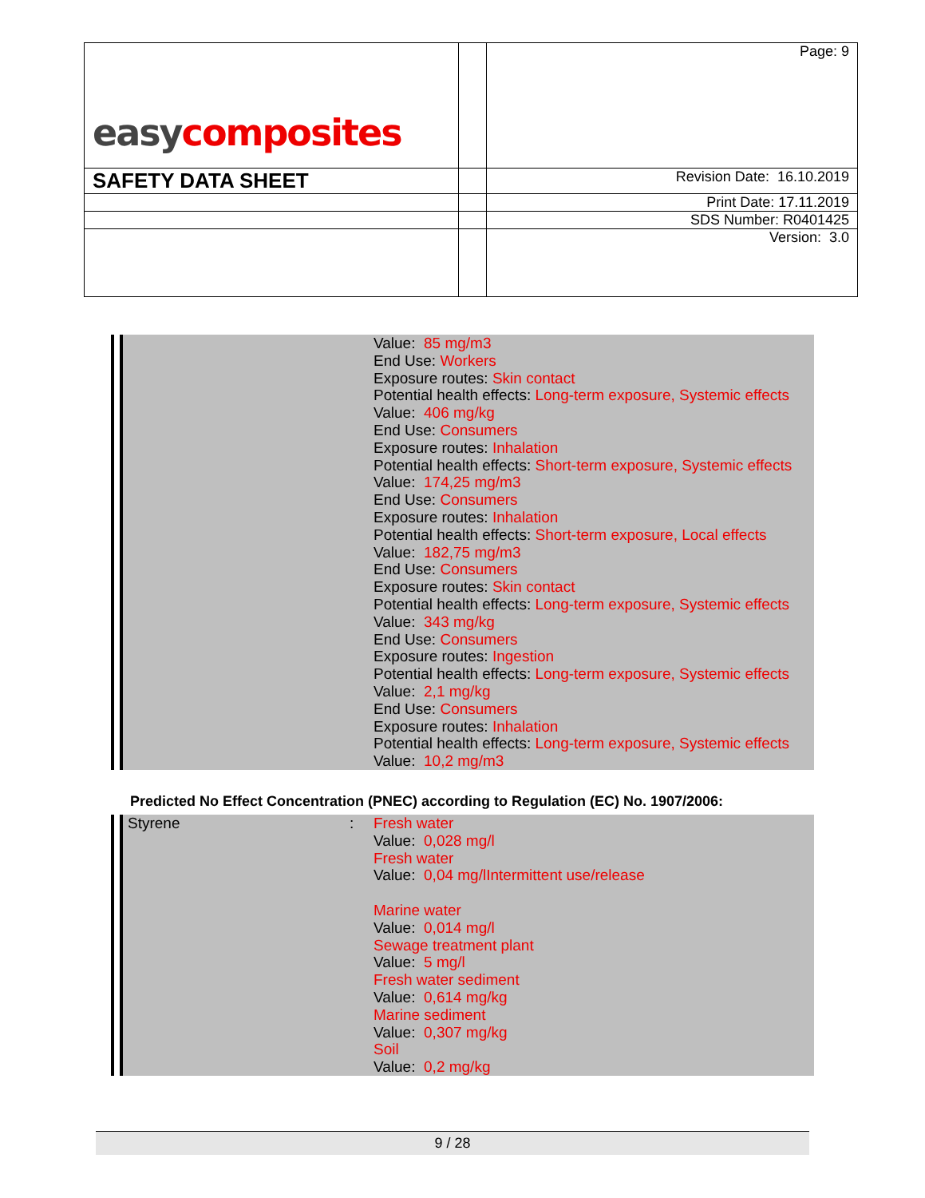| easy composites | | Page: 9 |
| SAFETY DATA SHEET | | Revision Date: 16.10.2019 |
| | | Print Date: 17.11.2019 |
| | | SDS Number: R0401425 |
| | | Version: 3.0 |
Value: 85 mg/m3
End Use: Workers
Exposure routes: Skin contact
Potential health effects: Long-term exposure, Systemic effects
Value: 406 mg/kg
End Use: Consumers
Exposure routes: Inhalation
Potential health effects: Short-term exposure, Systemic effects
Value: 174,25 mg/m3
End Use: Consumers
Exposure routes: Inhalation
Potential health effects: Short-term exposure, Local effects
Value: 182,75 mg/m3
End Use: Consumers
Exposure routes: Skin contact
Potential health effects: Long-term exposure, Systemic effects
Value: 343 mg/kg
End Use: Consumers
Exposure routes: Ingestion
Potential health effects: Long-term exposure, Systemic effects
Value: 2,1 mg/kg
End Use: Consumers
Exposure routes: Inhalation
Potential health effects: Long-term exposure, Systemic effects
Value: 10,2 mg/m3
Predicted No Effect Concentration (PNEC) according to Regulation (EC) No. 1907/2006:
Styrene: Fresh water
Value: 0,028 mg/l
Fresh water
Value: 0,04 mg/lIntermittent use/release
Marine water
Value: 0,014 mg/l
Sewage treatment plant
Value: 5 mg/l
Fresh water sediment
Value: 0,614 mg/kg
Marine sediment
Value: 0,307 mg/kg
Soil
Value: 0,2 mg/kg
9 / 28